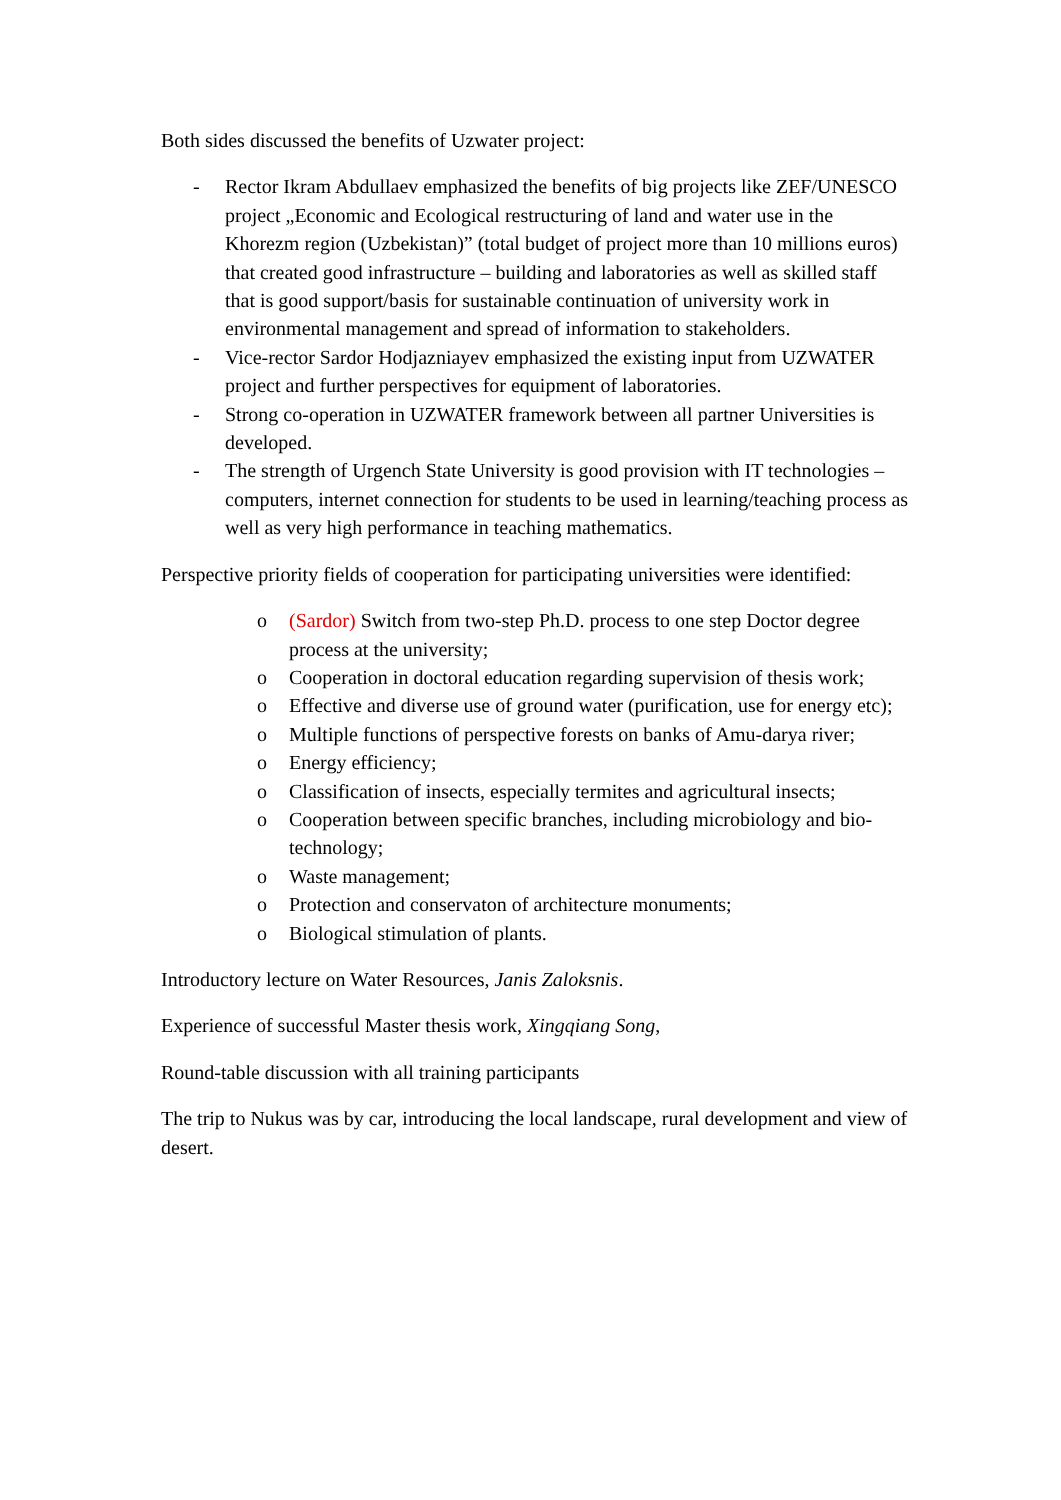Both sides discussed the benefits of Uzwater project:
- Rector Ikram Abdullaev emphasized the benefits of big projects like ZEF/UNESCO project „Economic and Ecological restructuring of land and water use in the Khorezm region (Uzbekistan)” (total budget of project more than 10 millions euros) that created good infrastructure – building and laboratories as well as skilled staff that is good support/basis for sustainable continuation of university work in environmental management and spread of information to stakeholders.
- Vice-rector Sardor Hodjazniayev emphasized the existing input from UZWATER project and further perspectives for equipment of laboratories.
- Strong co-operation in UZWATER framework between all partner Universities is developed.
- The strength of Urgench State University is good provision with IT technologies – computers, internet connection for students to be used in learning/teaching process as well as very high performance in teaching mathematics.
Perspective priority fields of cooperation for participating universities were identified:
o (Sardor) Switch from two-step Ph.D. process to one step Doctor degree process at the university;
o Cooperation in doctoral education regarding supervision of thesis work;
o Effective and diverse use of ground water (purification, use for energy etc);
o Multiple functions of perspective forests on banks of Amu-darya river;
o Energy efficiency;
o Classification of insects, especially termites and agricultural insects;
o Cooperation between specific branches, including microbiology and bio-technology;
o Waste management;
o Protection and conservaton of architecture monuments;
o Biological stimulation of plants.
Introductory lecture on Water Resources, Janis Zaloksnis.
Experience of successful Master thesis work, Xingqiang Song,
Round-table discussion with all training participants
The trip to Nukus was by car, introducing the local landscape, rural development and view of desert.